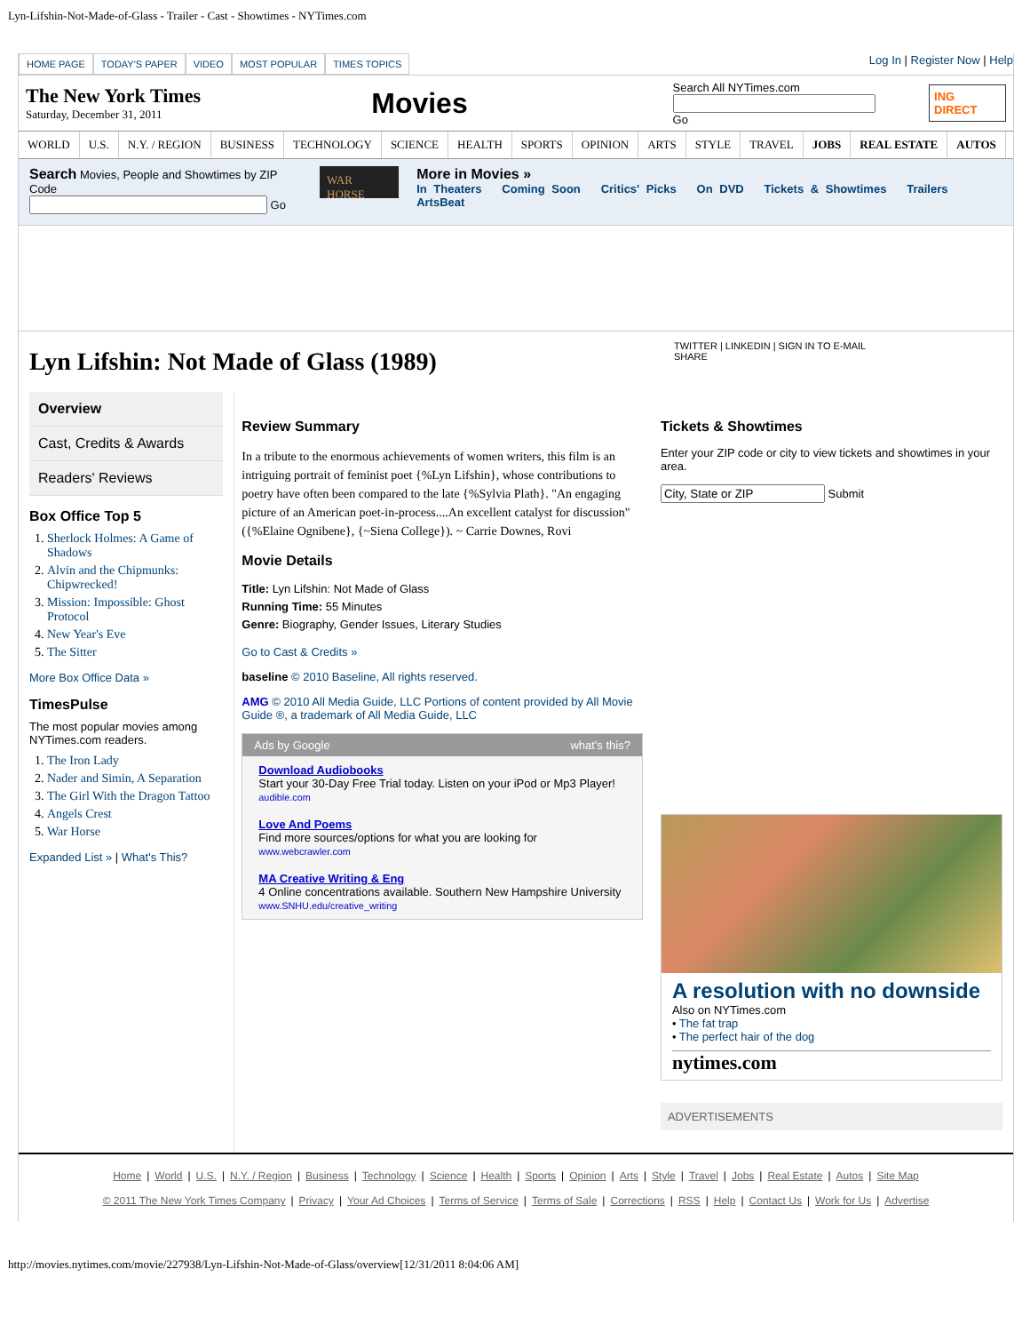Lyn-Lifshin-Not-Made-of-Glass - Trailer - Cast - Showtimes - NYTimes.com
HOME PAGE TODAY'S PAPER VIDEO MOST POPULAR TIMES TOPICS
Log In | Register Now | Help
The New York Times
Saturday, December 31, 2011
Movies
Search All NYTimes.com
Go
ING DIRECT
WORLD U.S. N.Y. / REGION BUSINESS TECHNOLOGY SCIENCE HEALTH SPORTS OPINION ARTS STYLE TRAVEL JOBS REAL ESTATE AUTOS
Search Movies, People and Showtimes by ZIP Code
Go
WAR HORSE
More in Movies »
In Theaters Coming Soon Critics' Picks On DVD Tickets & Showtimes Trailers ArtsBeat
Lyn Lifshin: Not Made of Glass (1989)
TWITTER | LINKEDIN | SIGN IN TO E-MAIL
SHARE
Overview
Cast, Credits & Awards
Readers' Reviews
Box Office Top 5
1. Sherlock Holmes: A Game of Shadows
2. Alvin and the Chipmunks: Chipwrecked!
3. Mission: Impossible: Ghost Protocol
4. New Year's Eve
5. The Sitter
More Box Office Data »
TimesPulse
The most popular movies among NYTimes.com readers.
1. The Iron Lady
2. Nader and Simin, A Separation
3. The Girl With the Dragon Tattoo
4. Angels Crest
5. War Horse
Expanded List » | What's This?
Review Summary
In a tribute to the enormous achievements of women writers, this film is an intriguing portrait of feminist poet {%Lyn Lifshin}, whose contributions to poetry have often been compared to the late {%Sylvia Plath}. "An engaging picture of an American poet-in-process....An excellent catalyst for discussion" ({%Elaine Ognibene}, {~Siena College}). ~ Carrie Downes, Rovi
Movie Details
Title: Lyn Lifshin: Not Made of Glass
Running Time: 55 Minutes
Genre: Biography, Gender Issues, Literary Studies
Go to Cast & Credits »
baseline © 2010 Baseline, All rights reserved.
AMG © 2010 All Media Guide, LLC Portions of content provided by All Movie Guide ®, a trademark of All Media Guide, LLC
Ads by Google what's this?
Download Audiobooks
Start your 30-Day Free Trial today. Listen on your iPod or Mp3 Player!
audible.com
Love And Poems
Find more sources/options for what you are looking for
www.webcrawler.com
MA Creative Writing & Eng
4 Online concentrations available. Southern New Hampshire University
www.SNHU.edu/creative_writing
Tickets & Showtimes
Enter your ZIP code or city to view tickets and showtimes in your area.
Submit
A resolution with no downside
Also on NYTimes.com
• The fat trap
• The perfect hair of the dog
nytimes.com
ADVERTISEMENTS
Home | World | U.S. | N.Y. / Region | Business | Technology | Science | Health | Sports | Opinion | Arts | Style | Travel | Jobs | Real Estate | Autos | Site Map
© 2011 The New York Times Company | Privacy | Your Ad Choices | Terms of Service | Terms of Sale | Corrections | RSS | Help | Contact Us | Work for Us | Advertise
http://movies.nytimes.com/movie/227938/Lyn-Lifshin-Not-Made-of-Glass/overview[12/31/2011 8:04:06 AM]